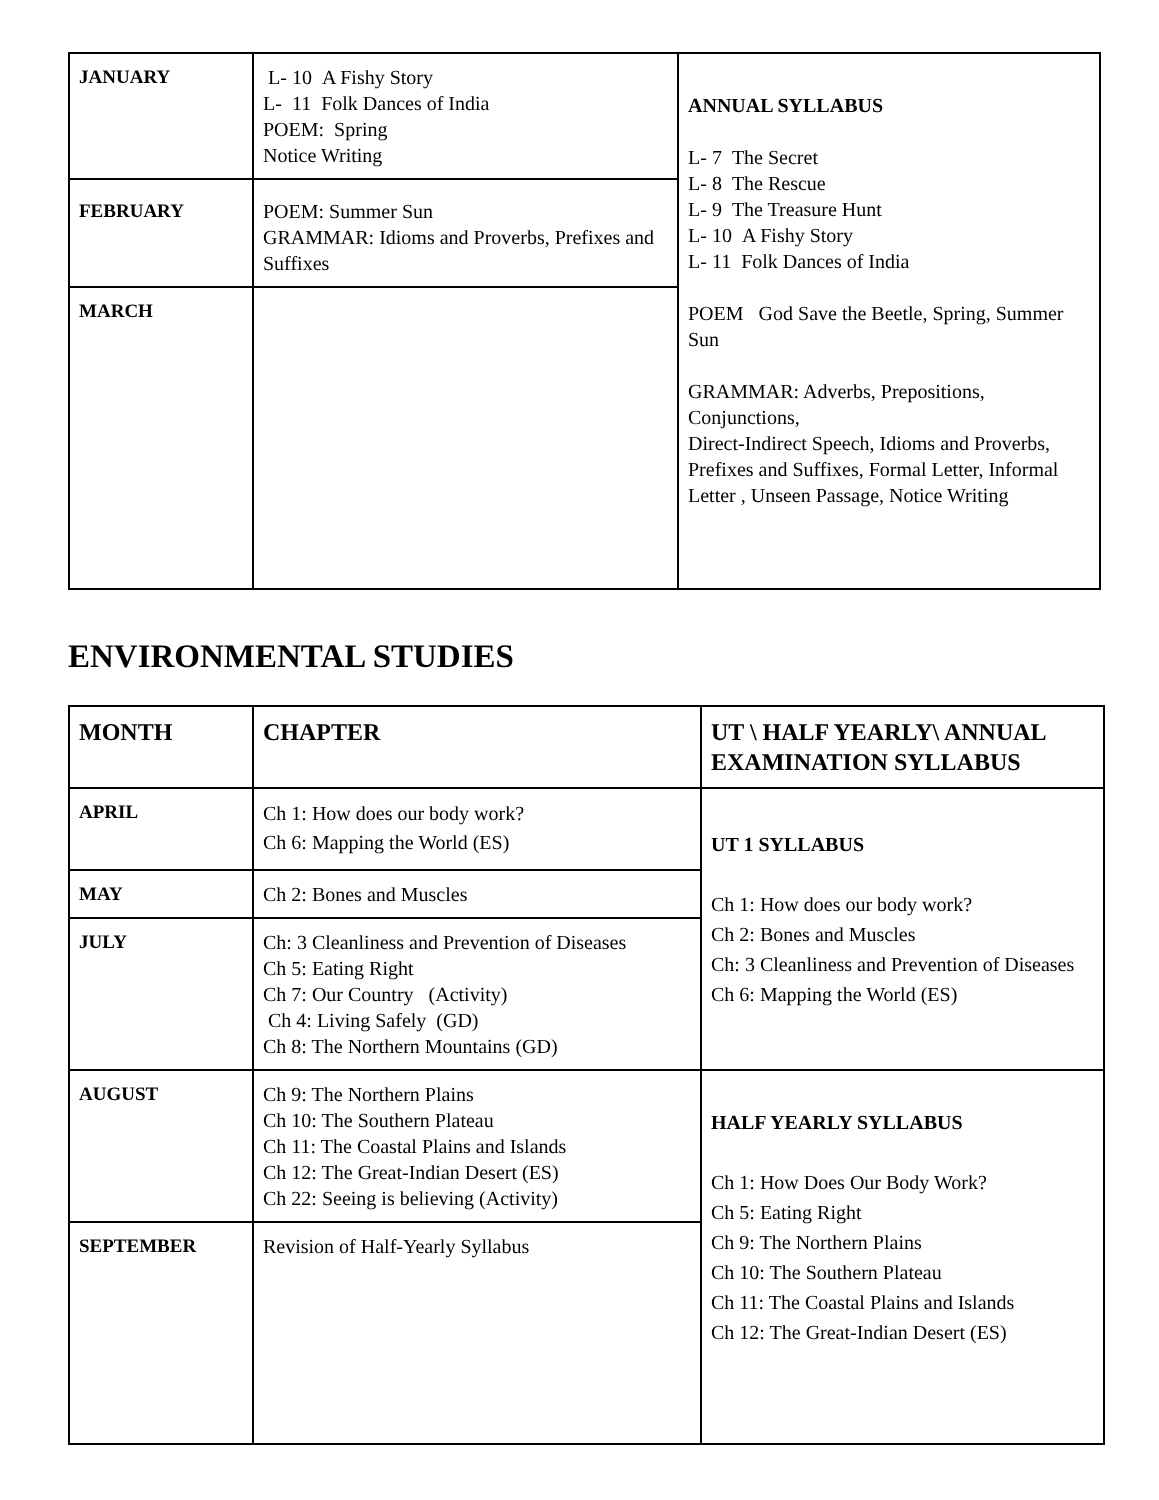| JANUARY | L- 10 A Fishy Story L- 11 Folk Dances of India POEM: Spring Notice Writing | ANNUAL SYLLABUS L- 7 The Secret L- 8 The Rescue L- 9 The Treasure Hunt L- 10 A Fishy Story L- 11 Folk Dances of India POEM God Save the Beetle, Spring, Summer Sun GRAMMAR: Adverbs, Prepositions, Conjunctions, Direct-Indirect Speech, Idioms and Proverbs, Prefixes and Suffixes, Formal Letter, Informal Letter , Unseen Passage, Notice Writing |
| FEBRUARY | POEM: Summer Sun GRAMMAR: Idioms and Proverbs, Prefixes and Suffixes | |
| MARCH | | |
ENVIRONMENTAL STUDIES
| MONTH | CHAPTER | UT \ HALF YEARLY\ ANNUAL EXAMINATION SYLLABUS |
| --- | --- | --- |
| APRIL | Ch 1: How does our body work? Ch 6: Mapping the World (ES) | UT 1 SYLLABUS Ch 1: How does our body work? Ch 2: Bones and Muscles Ch: 3 Cleanliness and Prevention of Diseases Ch 6: Mapping the World (ES) |
| MAY | Ch 2: Bones and Muscles | |
| JULY | Ch: 3 Cleanliness and Prevention of Diseases Ch 5: Eating Right Ch 7: Our Country (Activity) Ch 4: Living Safely (GD) Ch 8: The Northern Mountains (GD) | |
| AUGUST | Ch 9: The Northern Plains Ch 10: The Southern Plateau Ch 11: The Coastal Plains and Islands Ch 12: The Great-Indian Desert (ES) Ch 22: Seeing is believing (Activity) | HALF YEARLY SYLLABUS Ch 1: How Does Our Body Work? Ch 5: Eating Right Ch 9: The Northern Plains Ch 10: The Southern Plateau Ch 11: The Coastal Plains and Islands Ch 12: The Great-Indian Desert (ES) |
| SEPTEMBER | Revision of Half-Yearly Syllabus | |